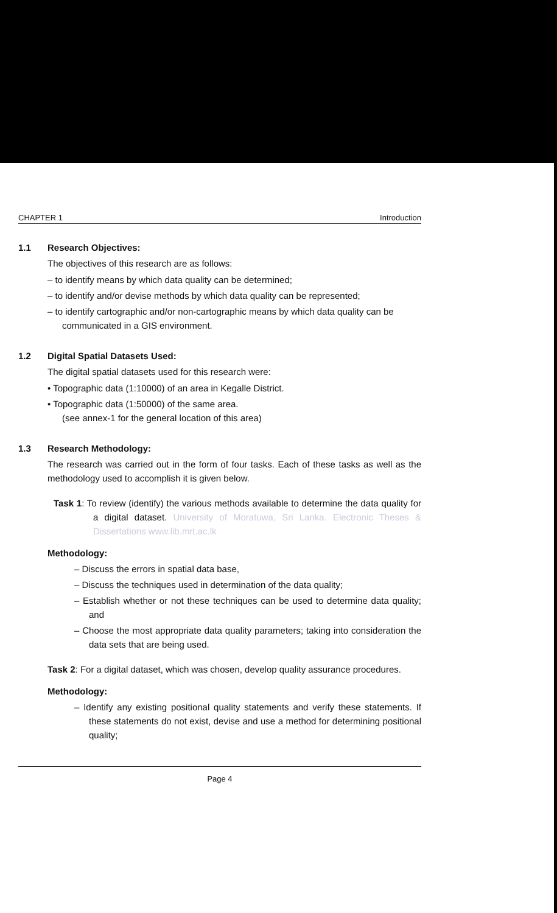CHAPTER 1 Introduction
1.1 Research Objectives:
The objectives of this research are as follows:
– to identify means by which data quality can be determined;
– to identify and/or devise methods by which data quality can be represented;
– to identify cartographic and/or non-cartographic means by which data quality can be communicated in a GIS environment.
1.2 Digital Spatial Datasets Used:
The digital spatial datasets used for this research were:
• Topographic data (1:10000) of an area in Kegalle District.
• Topographic data (1:50000) of the same area.
(see annex-1 for the general location of this area)
1.3 Research Methodology:
The research was carried out in the form of four tasks. Each of these tasks as well as the methodology used to accomplish it is given below.
Task 1: To review (identify) the various methods available to determine the data quality for a digital dataset. University of Moratuwa, Sri Lanka. Electronic Theses & Dissertations www.lib.mrt.ac.lk
Methodology:
– Discuss the errors in spatial data base,
– Discuss the techniques used in determination of the data quality;
– Establish whether or not these techniques can be used to determine data quality; and
– Choose the most appropriate data quality parameters; taking into consideration the data sets that are being used.
Task 2: For a digital dataset, which was chosen, develop quality assurance procedures.
Methodology:
– Identify any existing positional quality statements and verify these statements. If these statements do not exist, devise and use a method for determining positional quality;
Page 4